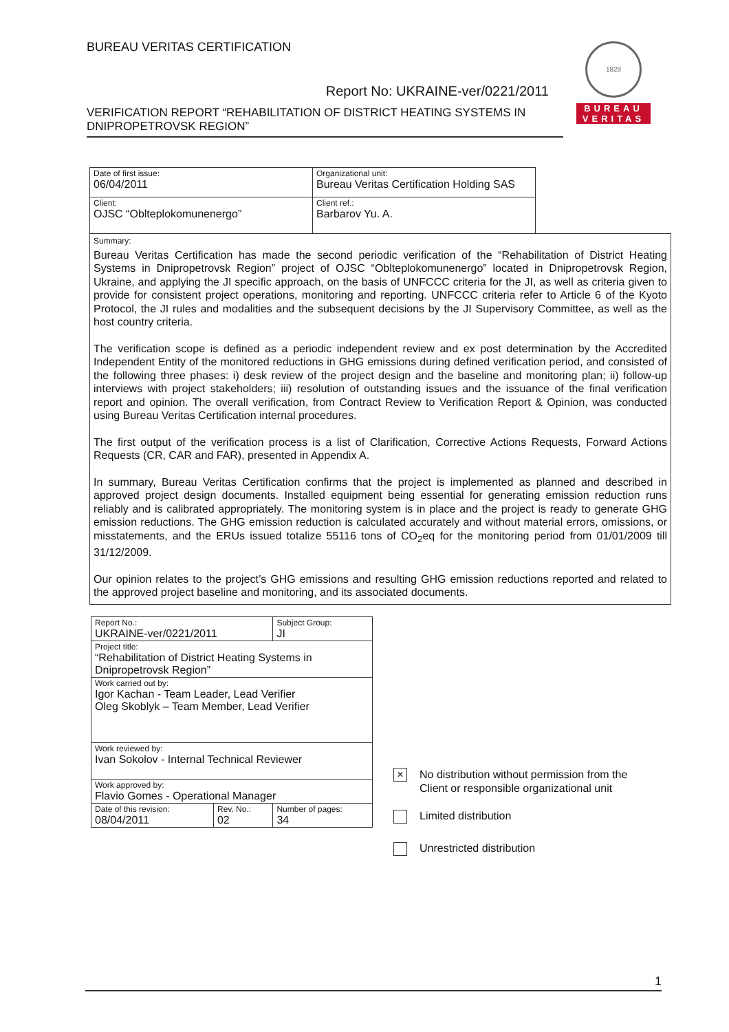BUREAU VERITAS CERTIFICATION
Report No: UKRAINE-ver/0221/2011
VERIFICATION REPORT “REHABILITATION OF DISTRICT HEATING SYSTEMS IN DNIPROPETROVSK REGION”
1828
BUREAU
VERITAS
| Date of first issue: 06/04/2011 | Organizational unit: Bureau Veritas Certification Holding SAS | |
| Client: OJSC “Oblteplokomunenergo” | Client ref.: Barbarov Yu. A. | |
| Summary: Bureau Veritas Certification has made the second periodic verification of the “Rehabilitation of District Heating Systems in Dnipropetrovsk Region” project of OJSC “Oblteplokomunenergo” located in Dnipropetrovsk Region, Ukraine, and applying the JI specific approach, on the basis of UNFCCC criteria for the JI, as well as criteria given to provide for consistent project operations, monitoring and reporting. UNFCCC criteria refer to Article 6 of the Kyoto Protocol, the JI rules and modalities and the subsequent decisions by the JI Supervisory Committee, as well as the host country criteria. The verification scope is defined as a periodic independent review and ex post determination by the Accredited Independent Entity of the monitored reductions in GHG emissions during defined verification period, and consisted of the following three phases: i) desk review of the project design and the baseline and monitoring plan; ii) follow-up interviews with project stakeholders; iii) resolution of outstanding issues and the issuance of the final verification report and opinion. The overall verification, from Contract Review to Verification Report & Opinion, was conducted using Bureau Veritas Certification internal procedures. The first output of the verification process is a list of Clarification, Corrective Actions Requests, Forward Actions Requests (CR, CAR and FAR), presented in Appendix A. In summary, Bureau Veritas Certification confirms that the project is implemented as planned and described in approved project design documents. Installed equipment being essential for generating emission reduction runs reliably and is calibrated appropriately. The monitoring system is in place and the project is ready to generate GHG emission reductions. The GHG emission reduction is calculated accurately and without material errors, omissions, or misstatements, and the ERUs issued totalize 55116 tons of CO<sub>2</sub>eq for the monitoring period from 01/01/2009 till 31/12/2009. Our opinion relates to the project’s GHG emissions and resulting GHG emission reductions reported and related to the approved project baseline and monitoring, and its associated documents. | | |
| Report No.: UKRAINE-ver/0221/2011 | | Subject Group: JI |
| Project title: “Rehabilitation of District Heating Systems in Dnipropetrovsk Region” | | |
| Work carried out by: Igor Kachan - Team Leader, Lead Verifier Oleg Skoblyk – Team Member, Lead Verifier | | |
| Work reviewed by: Ivan Sokolov - Internal Technical Reviewer | | |
| Work approved by: Flavio Gomes - Operational Manager | | |
| Date of this revision: 08/04/2011 | Rev. No.: 02 | Number of pages: 34 |
× No distribution without permission from the
Client or responsible organizational unit
Limited distribution
Unrestricted distribution
1